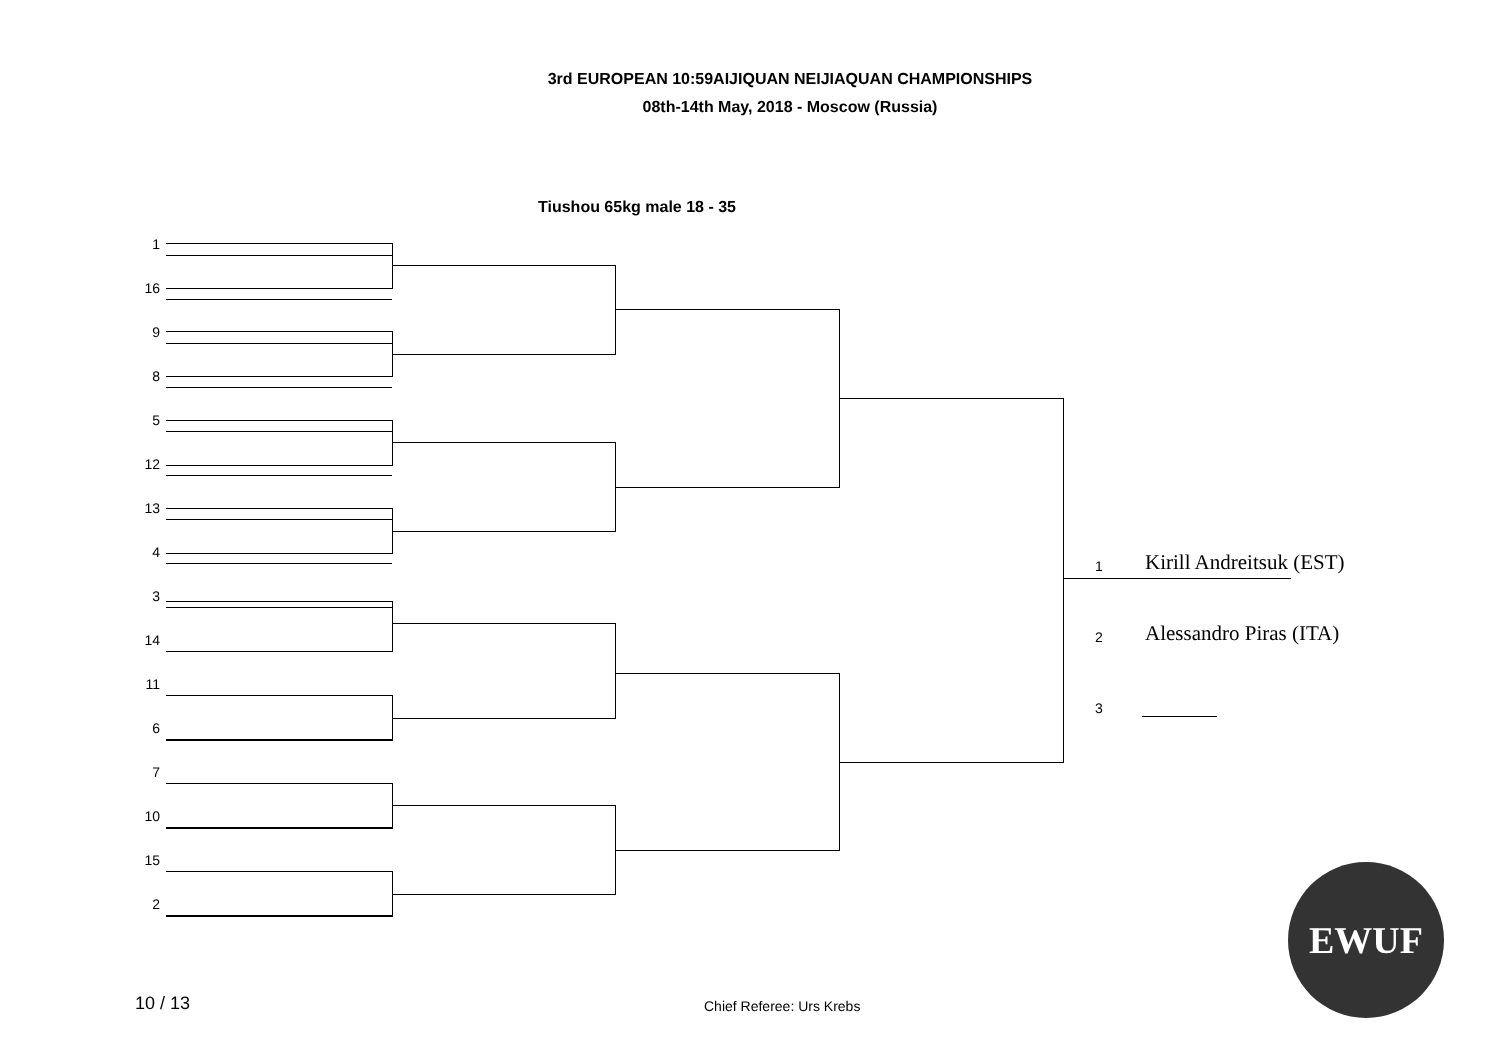3rd EUROPEAN 10:59AIJIQUAN NEIJIAQUAN CHAMPIONSHIPS
08th-14th May, 2018 - Moscow (Russia)
Tiushou 65kg male 18 - 35
1
16
9
8
5
12
13
4
3
14
11
6
7
10
15
2
1 Kirill Andreitsuk (EST)
2 Alessandro Piras (ITA)
3
EWUF
10 / 13 Chief Referee: Urs Krebs